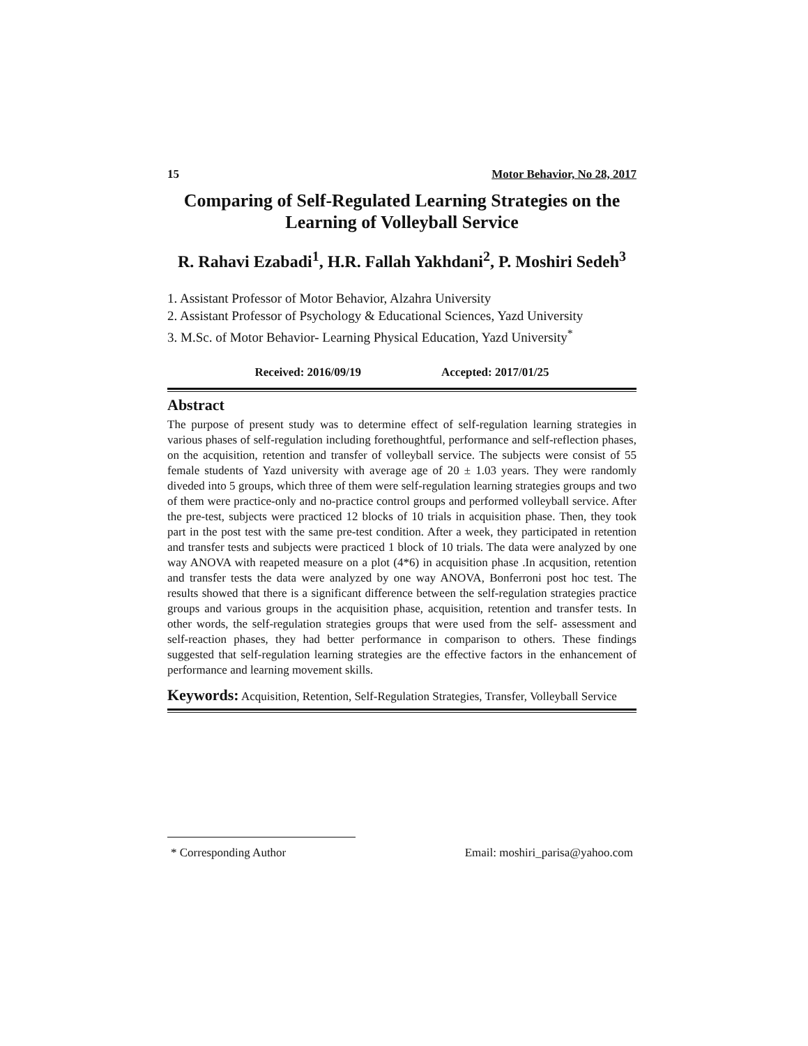15 Motor Behavior, No 28, 2017
Comparing of Self-Regulated Learning Strategies on the Learning of Volleyball Service
R. Rahavi Ezabadi<sup>1</sup>, H.R. Fallah Yakhdani<sup>2</sup>, P. Moshiri Sedeh<sup>3</sup>
1. Assistant Professor of Motor Behavior, Alzahra University
2. Assistant Professor of Psychology & Educational Sciences, Yazd University
3. M.Sc. of Motor Behavior- Learning Physical Education, Yazd University<sup>*</sup>
Received: 2016/09/19 Accepted: 2017/01/25
Abstract
The purpose of present study was to determine effect of self-regulation learning strategies in various phases of self-regulation including forethoughtful, performance and self-reflection phases, on the acquisition, retention and transfer of volleyball service. The subjects were consist of 55 female students of Yazd university with average age of 20 ± 1.03 years. They were randomly diveded into 5 groups, which three of them were self-regulation learning strategies groups and two of them were practice-only and no-practice control groups and performed volleyball service. After the pre-test, subjects were practiced 12 blocks of 10 trials in acquisition phase. Then, they took part in the post test with the same pre-test condition. After a week, they participated in retention and transfer tests and subjects were practiced 1 block of 10 trials. The data were analyzed by one way ANOVA with reapeted measure on a plot (4*6) in acquisition phase .In acqusition, retention and transfer tests the data were analyzed by one way ANOVA, Bonferroni post hoc test. The results showed that there is a significant difference between the self-regulation strategies practice groups and various groups in the acquisition phase, acquisition, retention and transfer tests. In other words, the self-regulation strategies groups that were used from the self- assessment and self-reaction phases, they had better performance in comparison to others. These findings suggested that self-regulation learning strategies are the effective factors in the enhancement of performance and learning movement skills.
Keywords: Acquisition, Retention, Self-Regulation Strategies, Transfer, Volleyball Service
* Corresponding Author Email: moshiri_parisa@yahoo.com